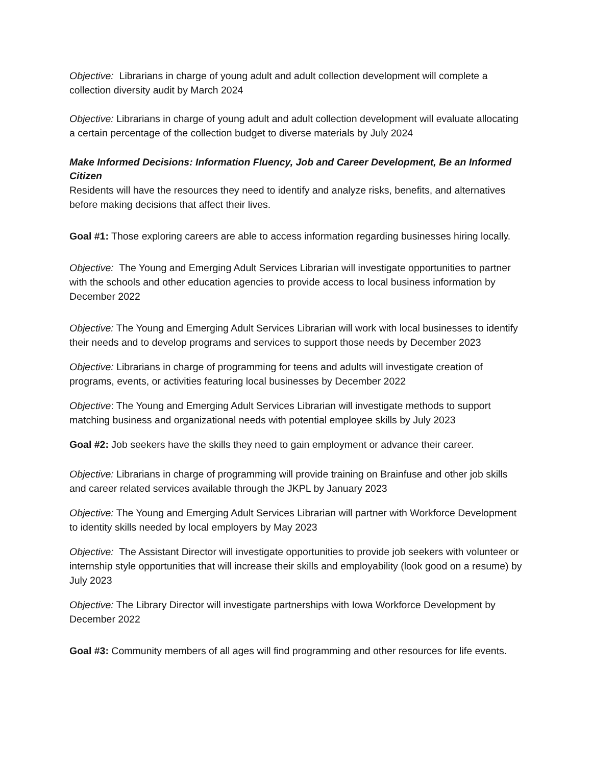Objective: Librarians in charge of young adult and adult collection development will complete a collection diversity audit by March 2024
Objective: Librarians in charge of young adult and adult collection development will evaluate allocating a certain percentage of the collection budget to diverse materials by July 2024
Make Informed Decisions: Information Fluency, Job and Career Development, Be an Informed Citizen
Residents will have the resources they need to identify and analyze risks, benefits, and alternatives before making decisions that affect their lives.
Goal #1: Those exploring careers are able to access information regarding businesses hiring locally.
Objective: The Young and Emerging Adult Services Librarian will investigate opportunities to partner with the schools and other education agencies to provide access to local business information by December 2022
Objective: The Young and Emerging Adult Services Librarian will work with local businesses to identify their needs and to develop programs and services to support those needs by December 2023
Objective: Librarians in charge of programming for teens and adults will investigate creation of programs, events, or activities featuring local businesses by December 2022
Objective: The Young and Emerging Adult Services Librarian will investigate methods to support matching business and organizational needs with potential employee skills by July 2023
Goal #2: Job seekers have the skills they need to gain employment or advance their career.
Objective: Librarians in charge of programming will provide training on Brainfuse and other job skills and career related services available through the JKPL by January 2023
Objective: The Young and Emerging Adult Services Librarian will partner with Workforce Development to identity skills needed by local employers by May 2023
Objective: The Assistant Director will investigate opportunities to provide job seekers with volunteer or internship style opportunities that will increase their skills and employability (look good on a resume) by July 2023
Objective: The Library Director will investigate partnerships with Iowa Workforce Development by December 2022
Goal #3: Community members of all ages will find programming and other resources for life events.